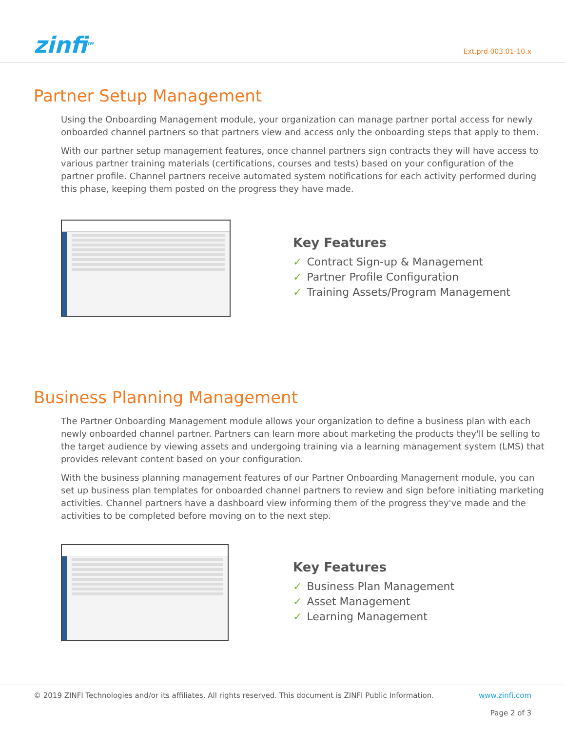zinfi<sup>TM</sup>
Ext.prd.003.01-10.x
Partner Setup Management
Using the Onboarding Management module, your organization can manage partner portal access for newly onboarded channel partners so that partners view and access only the onboarding steps that apply to them.
With our partner setup management features, once channel partners sign contracts they will have access to various partner training materials (certifications, courses and tests) based on your configuration of the partner profile. Channel partners receive automated system notifications for each activity performed during this phase, keeping them posted on the progress they have made.
Key Features
✓ Contract Sign-up & Management
✓ Partner Profile Configuration
✓ Training Assets/Program Management
Business Planning Management
The Partner Onboarding Management module allows your organization to define a business plan with each newly onboarded channel partner. Partners can learn more about marketing the products they'll be selling to the target audience by viewing assets and undergoing training via a learning management system (LMS) that provides relevant content based on your configuration.
With the business planning management features of our Partner Onboarding Management module, you can set up business plan templates for onboarded channel partners to review and sign before initiating marketing activities. Channel partners have a dashboard view informing them of the progress they've made and the activities to be completed before moving on to the next step.
Key Features
✓ Business Plan Management
✓ Asset Management
✓ Learning Management
© 2019 ZINFI Technologies and/or its affiliates. All rights reserved. This document is ZINFI Public Information.
www.zinfi.com
Page 2 of 3